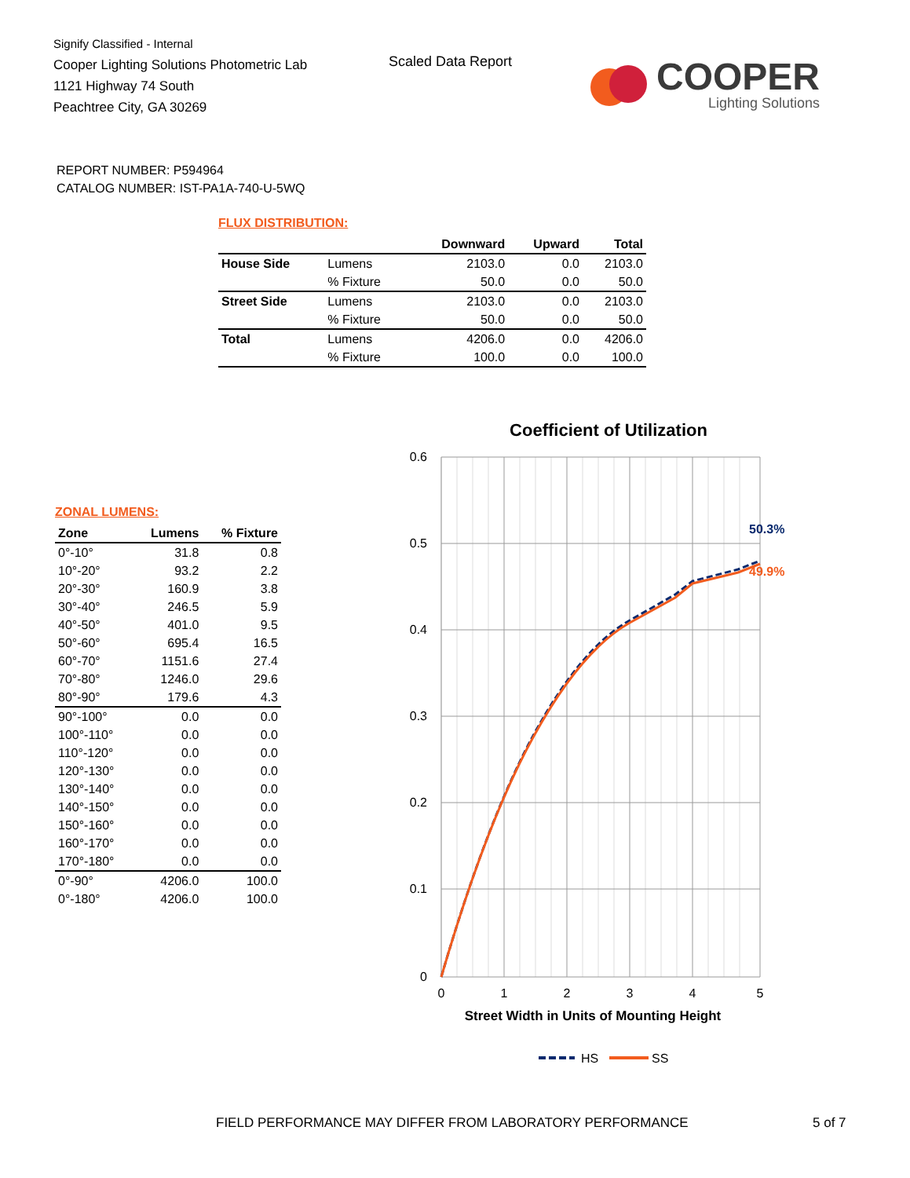Signify Classified - Internal
Cooper Lighting Solutions Photometric Lab
1121 Highway 74 South
Peachtree City, GA 30269
Scaled Data Report
COOPER
Lighting Solutions
REPORT NUMBER: P594964
CATALOG NUMBER: IST-PA1A-740-U-5WQ
FLUX DISTRIBUTION:
| | | Downward | Upward | Total |
| --- | --- | --- | --- | --- |
| House Side | Lumens | 2103.0 | 0.0 | 2103.0 |
| | % Fixture | 50.0 | 0.0 | 50.0 |
| Street Side | Lumens | 2103.0 | 0.0 | 2103.0 |
| | % Fixture | 50.0 | 0.0 | 50.0 |
| Total | Lumens | 4206.0 | 0.0 | 4206.0 |
| | % Fixture | 100.0 | 0.0 | 100.0 |
ZONAL LUMENS:
| Zone | Lumens | % Fixture |
| --- | --- | --- |
| 0°-10° | 31.8 | 0.8 |
| 10°-20° | 93.2 | 2.2 |
| 20°-30° | 160.9 | 3.8 |
| 30°-40° | 246.5 | 5.9 |
| 40°-50° | 401.0 | 9.5 |
| 50°-60° | 695.4 | 16.5 |
| 60°-70° | 1151.6 | 27.4 |
| 70°-80° | 1246.0 | 29.6 |
| 80°-90° | 179.6 | 4.3 |
| 90°-100° | 0.0 | 0.0 |
| 100°-110° | 0.0 | 0.0 |
| 110°-120° | 0.0 | 0.0 |
| 120°-130° | 0.0 | 0.0 |
| 130°-140° | 0.0 | 0.0 |
| 140°-150° | 0.0 | 0.0 |
| 150°-160° | 0.0 | 0.0 |
| 160°-170° | 0.0 | 0.0 |
| 170°-180° | 0.0 | 0.0 |
| 0°-90° | 4206.0 | 100.0 |
| 0°-180° | 4206.0 | 100.0 |
Coefficient of Utilization
0.6
0.5
0.4
0.3
0.2
0.1
0
0
1
2
3
4
5
50.3%
49.9%
Street Width in Units of Mounting Height
HS
SS
FIELD PERFORMANCE MAY DIFFER FROM LABORATORY PERFORMANCE
5 of 7